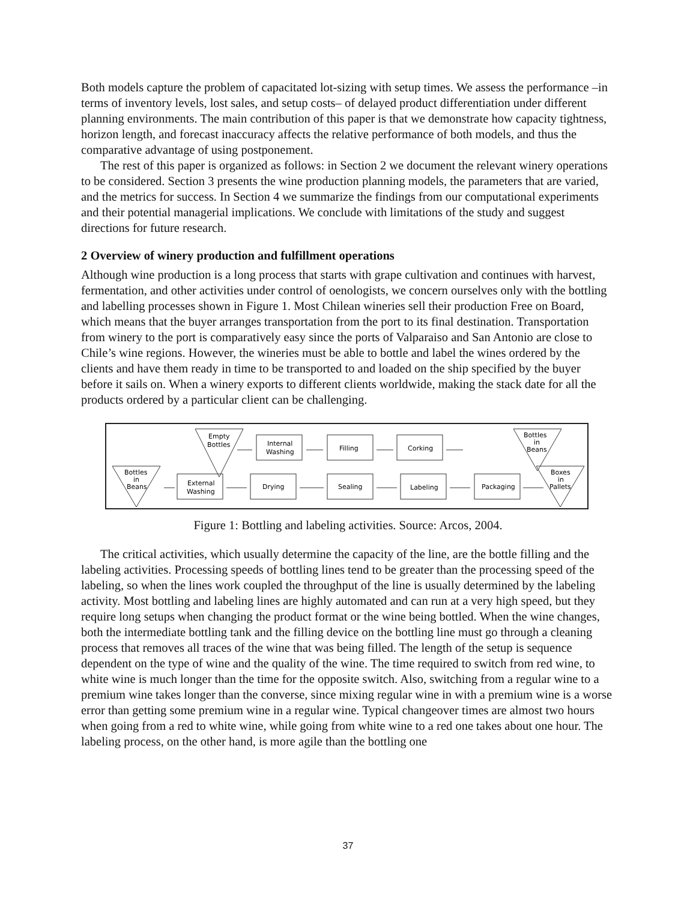Both models capture the problem of capacitated lot-sizing with setup times. We assess the performance –in terms of inventory levels, lost sales, and setup costs– of delayed product differentiation under different planning environments. The main contribution of this paper is that we demonstrate how capacity tightness, horizon length, and forecast inaccuracy affects the relative performance of both models, and thus the comparative advantage of using postponement.
The rest of this paper is organized as follows: in Section 2 we document the relevant winery operations to be considered. Section 3 presents the wine production planning models, the parameters that are varied, and the metrics for success. In Section 4 we summarize the findings from our computational experiments and their potential managerial implications. We conclude with limitations of the study and suggest directions for future research.
2 Overview of winery production and fulfillment operations
Although wine production is a long process that starts with grape cultivation and continues with harvest, fermentation, and other activities under control of oenologists, we concern ourselves only with the bottling and labelling processes shown in Figure 1. Most Chilean wineries sell their production Free on Board, which means that the buyer arranges transportation from the port to its final destination. Transportation from winery to the port is comparatively easy since the ports of Valparaiso and San Antonio are close to Chile’s wine regions. However, the wineries must be able to bottle and label the wines ordered by the clients and have them ready in time to be transported to and loaded on the ship specified by the buyer before it sails on. When a winery exports to different clients worldwide, making the stack date for all the products ordered by a particular client can be challenging.
Empty
Bottles
Internal
Washing
Filling
Corking
Bottles
in
Beans
Bottles
in
Beans
External
Washing
Drying
Sealing
Labeling
Packaging
Boxes
in
Pallets
Figure 1: Bottling and labeling activities. Source: Arcos, 2004.
The critical activities, which usually determine the capacity of the line, are the bottle filling and the labeling activities. Processing speeds of bottling lines tend to be greater than the processing speed of the labeling, so when the lines work coupled the throughput of the line is usually determined by the labeling activity. Most bottling and labeling lines are highly automated and can run at a very high speed, but they require long setups when changing the product format or the wine being bottled. When the wine changes, both the intermediate bottling tank and the filling device on the bottling line must go through a cleaning process that removes all traces of the wine that was being filled. The length of the setup is sequence dependent on the type of wine and the quality of the wine. The time required to switch from red wine, to white wine is much longer than the time for the opposite switch. Also, switching from a regular wine to a premium wine takes longer than the converse, since mixing regular wine in with a premium wine is a worse error than getting some premium wine in a regular wine. Typical changeover times are almost two hours when going from a red to white wine, while going from white wine to a red one takes about one hour. The labeling process, on the other hand, is more agile than the bottling one
37